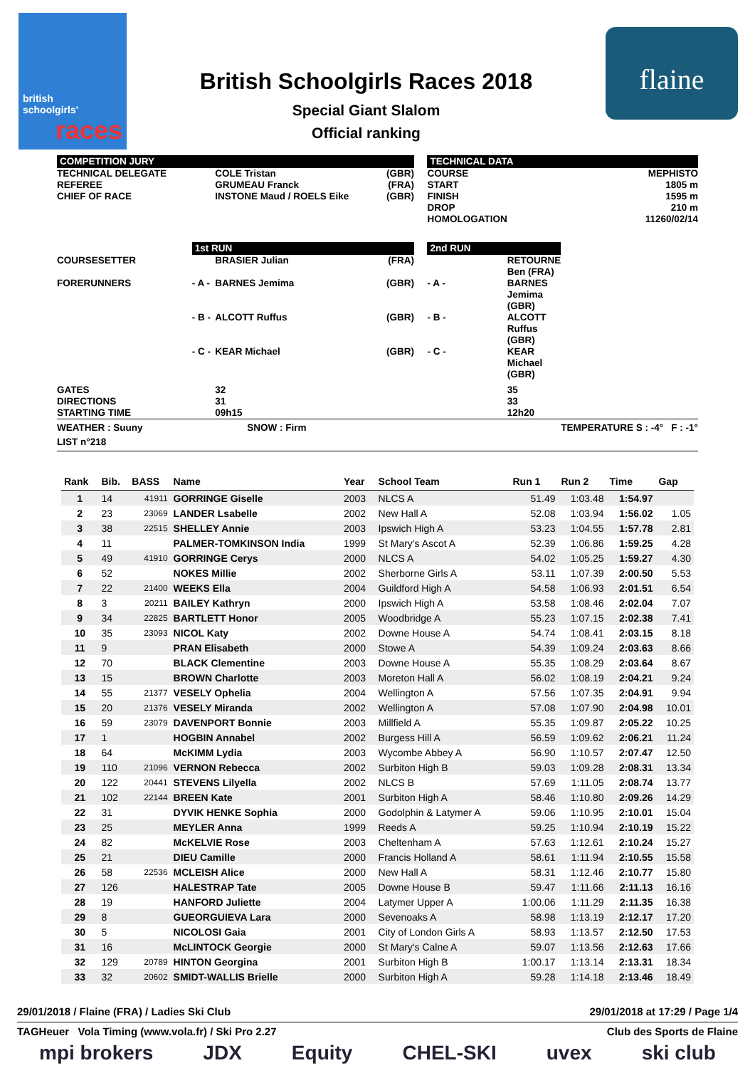british
schoolgirls'
races
British Schoolgirls Races 2018
Special Giant Slalom
Official ranking
flaine
| COMPETITION JURY | | | | | TECHNICAL DATA | | |
| TECHNICAL DELEGATE | | COLE Tristan | (GBR) | | COURSE | | MEPHISTO |
| REFEREE | | GRUMEAU Franck | (FRA) | | START | | 1805 m |
| CHIEF OF RACE | | INSTONE Maud / ROELS Eike | (GBR) | | FINISH | | 1595 m |
| | | | | | DROP | | 210 m |
| | | | | | HOMOLOGATION | | 11260/02/14 |
| | 1st RUN | | | | 2nd RUN | | |
| COURSESETTER | | BRASIER Julian | (FRA) | | | RETOURNE Ben (FRA) | |
| FORERUNNERS | - A - | BARNES Jemima | (GBR) | | - A - | BARNES Jemima (GBR) | |
| | - B - | ALCOTT Ruffus | (GBR) | | - B - | ALCOTT Ruffus (GBR) | |
| | - C - | KEAR Michael | (GBR) | | - C - | KEAR Michael (GBR) | |
| GATES | | 32 | | | | 35 | |
| DIRECTIONS | | 31 | | | | 33 | |
| STARTING TIME | | 09h15 | | | | 12h20 | |
| WEATHER : Suuny | | SNOW : Firm | | | | | TEMPERATURE S : -4° F : -1° |
| LIST n°218 | | | | | | | |
| Rank | Bib. | BASS | Name | Year | School Team | Run 1 | Run 2 | Time | Gap |
| --- | --- | --- | --- | --- | --- | --- | --- | --- | --- |
| 1 | 14 | 41911 | GORRINGE Giselle | 2003 | NLCS A | 51.49 | 1:03.48 | 1:54.97 | |
| 2 | 23 | 23069 | LANDER Lsabelle | 2002 | New Hall A | 52.08 | 1:03.94 | 1:56.02 | 1.05 |
| 3 | 38 | 22515 | SHELLEY Annie | 2003 | Ipswich High A | 53.23 | 1:04.55 | 1:57.78 | 2.81 |
| 4 | 11 | | PALMER-TOMKINSON India | 1999 | St Mary's Ascot A | 52.39 | 1:06.86 | 1:59.25 | 4.28 |
| 5 | 49 | 41910 | GORRINGE Cerys | 2000 | NLCS A | 54.02 | 1:05.25 | 1:59.27 | 4.30 |
| 6 | 52 | | NOKES Millie | 2002 | Sherborne Girls A | 53.11 | 1:07.39 | 2:00.50 | 5.53 |
| 7 | 22 | 21400 | WEEKS Ella | 2004 | Guildford High A | 54.58 | 1:06.93 | 2:01.51 | 6.54 |
| 8 | 3 | 20211 | BAILEY Kathryn | 2000 | Ipswich High A | 53.58 | 1:08.46 | 2:02.04 | 7.07 |
| 9 | 34 | 22825 | BARTLETT Honor | 2005 | Woodbridge A | 55.23 | 1:07.15 | 2:02.38 | 7.41 |
| 10 | 35 | 23093 | NICOL Katy | 2002 | Downe House A | 54.74 | 1:08.41 | 2:03.15 | 8.18 |
| 11 | 9 | | PRAN Elisabeth | 2000 | Stowe A | 54.39 | 1:09.24 | 2:03.63 | 8.66 |
| 12 | 70 | | BLACK Clementine | 2003 | Downe House A | 55.35 | 1:08.29 | 2:03.64 | 8.67 |
| 13 | 15 | | BROWN Charlotte | 2003 | Moreton Hall A | 56.02 | 1:08.19 | 2:04.21 | 9.24 |
| 14 | 55 | 21377 | VESELY Ophelia | 2004 | Wellington A | 57.56 | 1:07.35 | 2:04.91 | 9.94 |
| 15 | 20 | 21376 | VESELY Miranda | 2002 | Wellington A | 57.08 | 1:07.90 | 2:04.98 | 10.01 |
| 16 | 59 | 23079 | DAVENPORT Bonnie | 2003 | Millfield A | 55.35 | 1:09.87 | 2:05.22 | 10.25 |
| 17 | 1 | | HOGBIN Annabel | 2002 | Burgess Hill A | 56.59 | 1:09.62 | 2:06.21 | 11.24 |
| 18 | 64 | | McKIMM Lydia | 2003 | Wycombe Abbey A | 56.90 | 1:10.57 | 2:07.47 | 12.50 |
| 19 | 110 | 21096 | VERNON Rebecca | 2002 | Surbiton High B | 59.03 | 1:09.28 | 2:08.31 | 13.34 |
| 20 | 122 | 20441 | STEVENS Lilyella | 2002 | NLCS B | 57.69 | 1:11.05 | 2:08.74 | 13.77 |
| 21 | 102 | 22144 | BREEN Kate | 2001 | Surbiton High A | 58.46 | 1:10.80 | 2:09.26 | 14.29 |
| 22 | 31 | | DYVIK HENKE Sophia | 2000 | Godolphin & Latymer A | 59.06 | 1:10.95 | 2:10.01 | 15.04 |
| 23 | 25 | | MEYLER Anna | 1999 | Reeds A | 59.25 | 1:10.94 | 2:10.19 | 15.22 |
| 24 | 82 | | McKELVIE Rose | 2003 | Cheltenham A | 57.63 | 1:12.61 | 2:10.24 | 15.27 |
| 25 | 21 | | DIEU Camille | 2000 | Francis Holland A | 58.61 | 1:11.94 | 2:10.55 | 15.58 |
| 26 | 58 | 22536 | MCLEISH Alice | 2000 | New Hall A | 58.31 | 1:12.46 | 2:10.77 | 15.80 |
| 27 | 126 | | HALESTRAP Tate | 2005 | Downe House B | 59.47 | 1:11.66 | 2:11.13 | 16.16 |
| 28 | 19 | | HANFORD Juliette | 2004 | Latymer Upper A | 1:00.06 | 1:11.29 | 2:11.35 | 16.38 |
| 29 | 8 | | GUEORGUIEVA Lara | 2000 | Sevenoaks A | 58.98 | 1:13.19 | 2:12.17 | 17.20 |
| 30 | 5 | | NICOLOSI Gaia | 2001 | City of London Girls A | 58.93 | 1:13.57 | 2:12.50 | 17.53 |
| 31 | 16 | | McLINTOCK Georgie | 2000 | St Mary's Calne A | 59.07 | 1:13.56 | 2:12.63 | 17.66 |
| 32 | 129 | 20789 | HINTON Georgina | 2001 | Surbiton High B | 1:00.17 | 1:13.14 | 2:13.31 | 18.34 |
| 33 | 32 | 20602 | SMIDT-WALLIS Brielle | 2000 | Surbiton High A | 59.28 | 1:14.18 | 2:13.46 | 18.49 |
29/01/2018 / Flaine (FRA) / Ladies Ski Club 29/01/2018 at 17:29 / Page 1/4
TAGHeuer Vola Timing (www.vola.fr) / Ski Pro 2.27 Club des Sports de Flaine
mpi brokers JDX Equity CHEL-SKI uvex ski club